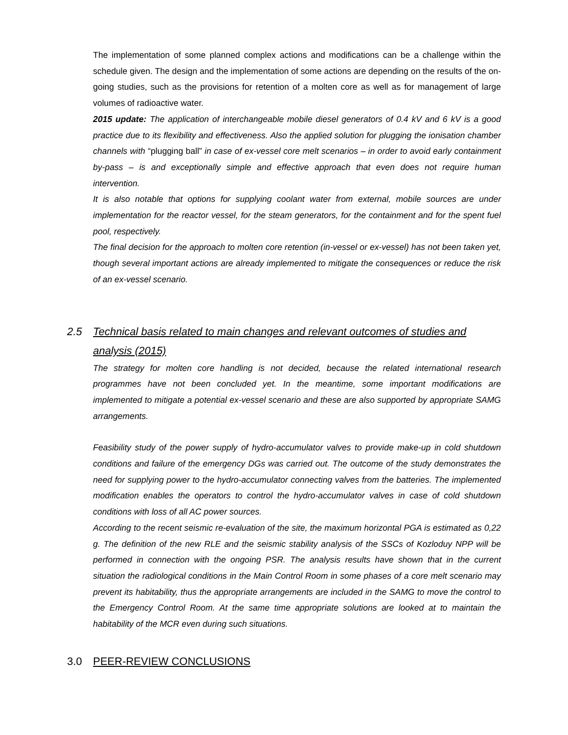The implementation of some planned complex actions and modifications can be a challenge within the schedule given. The design and the implementation of some actions are depending on the results of the on-going studies, such as the provisions for retention of a molten core as well as for management of large volumes of radioactive water.
2015 update: The application of interchangeable mobile diesel generators of 0.4 kV and 6 kV is a good practice due to its flexibility and effectiveness. Also the applied solution for plugging the ionisation chamber channels with “plugging ball” in case of ex-vessel core melt scenarios – in order to avoid early containment by-pass – is and exceptionally simple and effective approach that even does not require human intervention.
It is also notable that options for supplying coolant water from external, mobile sources are under implementation for the reactor vessel, for the steam generators, for the containment and for the spent fuel pool, respectively.
The final decision for the approach to molten core retention (in-vessel or ex-vessel) has not been taken yet, though several important actions are already implemented to mitigate the consequences or reduce the risk of an ex-vessel scenario.
2.5 Technical basis related to main changes and relevant outcomes of studies and analysis (2015)
The strategy for molten core handling is not decided, because the related international research programmes have not been concluded yet. In the meantime, some important modifications are implemented to mitigate a potential ex-vessel scenario and these are also supported by appropriate SAMG arrangements.
Feasibility study of the power supply of hydro-accumulator valves to provide make-up in cold shutdown conditions and failure of the emergency DGs was carried out. The outcome of the study demonstrates the need for supplying power to the hydro-accumulator connecting valves from the batteries. The implemented modification enables the operators to control the hydro-accumulator valves in case of cold shutdown conditions with loss of all AC power sources.
According to the recent seismic re-evaluation of the site, the maximum horizontal PGA is estimated as 0,22 g. The definition of the new RLE and the seismic stability analysis of the SSCs of Kozloduy NPP will be performed in connection with the ongoing PSR. The analysis results have shown that in the current situation the radiological conditions in the Main Control Room in some phases of a core melt scenario may prevent its habitability, thus the appropriate arrangements are included in the SAMG to move the control to the Emergency Control Room. At the same time appropriate solutions are looked at to maintain the habitability of the MCR even during such situations.
3.0 PEER-REVIEW CONCLUSIONS